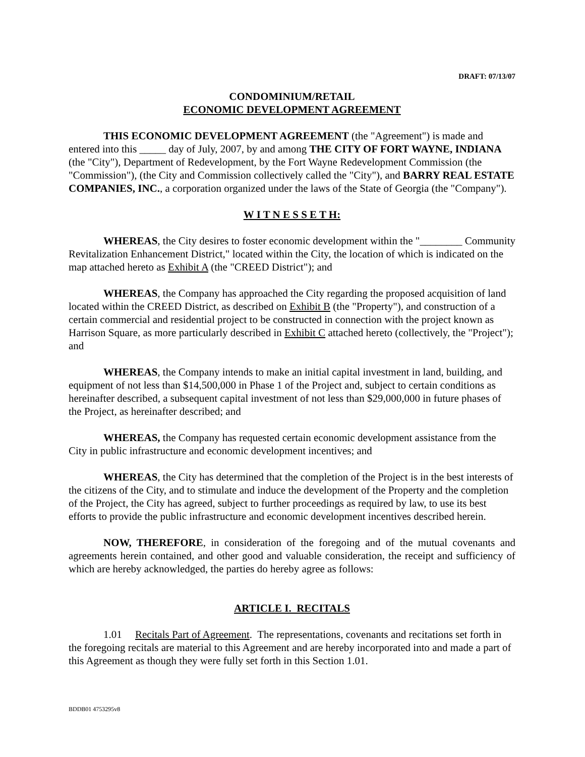DRAFT: 07/13/07
CONDOMINIUM/RETAIL
ECONOMIC DEVELOPMENT AGREEMENT
THIS ECONOMIC DEVELOPMENT AGREEMENT (the "Agreement") is made and entered into this _____ day of July, 2007, by and among THE CITY OF FORT WAYNE, INDIANA (the "City"), Department of Redevelopment, by the Fort Wayne Redevelopment Commission (the "Commission"), (the City and Commission collectively called the "City"), and BARRY REAL ESTATE COMPANIES, INC., a corporation organized under the laws of the State of Georgia (the "Company").
W I T N E S S E T H:
WHEREAS, the City desires to foster economic development within the "________ Community Revitalization Enhancement District," located within the City, the location of which is indicated on the map attached hereto as Exhibit A (the "CREED District"); and
WHEREAS, the Company has approached the City regarding the proposed acquisition of land located within the CREED District, as described on Exhibit B (the "Property"), and construction of a certain commercial and residential project to be constructed in connection with the project known as Harrison Square, as more particularly described in Exhibit C attached hereto (collectively, the "Project"); and
WHEREAS, the Company intends to make an initial capital investment in land, building, and equipment of not less than $14,500,000 in Phase 1 of the Project and, subject to certain conditions as hereinafter described, a subsequent capital investment of not less than $29,000,000 in future phases of the Project, as hereinafter described; and
WHEREAS, the Company has requested certain economic development assistance from the City in public infrastructure and economic development incentives; and
WHEREAS, the City has determined that the completion of the Project is in the best interests of the citizens of the City, and to stimulate and induce the development of the Property and the completion of the Project, the City has agreed, subject to further proceedings as required by law, to use its best efforts to provide the public infrastructure and economic development incentives described herein.
NOW, THEREFORE, in consideration of the foregoing and of the mutual covenants and agreements herein contained, and other good and valuable consideration, the receipt and sufficiency of which are hereby acknowledged, the parties do hereby agree as follows:
ARTICLE I. RECITALS
1.01 Recitals Part of Agreement. The representations, covenants and recitations set forth in the foregoing recitals are material to this Agreement and are hereby incorporated into and made a part of this Agreement as though they were fully set forth in this Section 1.01.
BDDB01 4753295v8